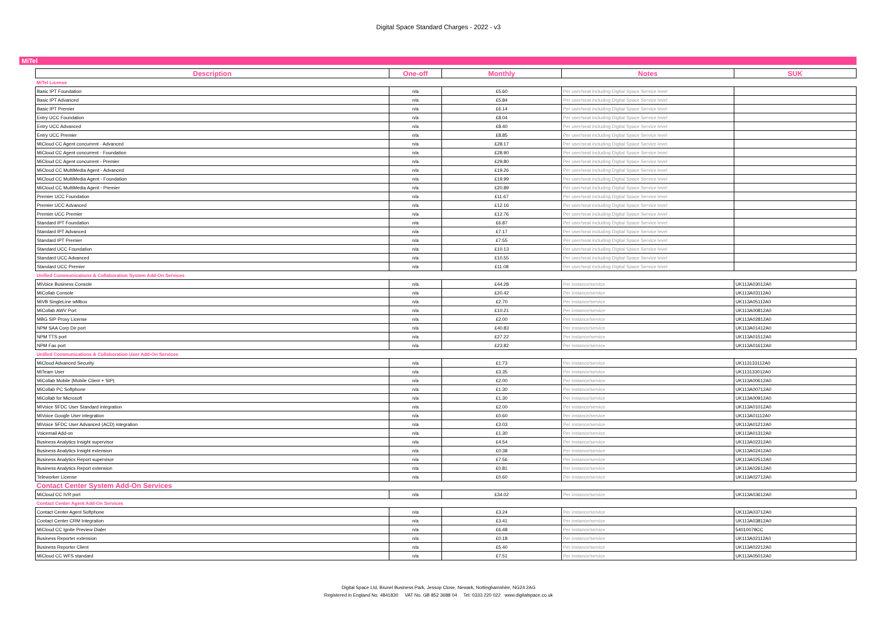Digital Space Standard Charges - 2022 - v3
MiTel
| Description | One-off | Monthly | Notes | SUK |
| --- | --- | --- | --- | --- |
| MiTel License | | | | |
| Basic IPT Foundation | n/a | £5.60 | Per user/seat including Digtial Space Service level | |
| Basic IPT Advanced | n/a | £5.84 | Per user/seat including Digtial Space Service level | |
| Basic IPT Premier | n/a | £6.14 | Per user/seat including Digtial Space Service level | |
| Entry UCC Foundation | n/a | £8.04 | Per user/seat including Digtial Space Service level | |
| Entry UCC Advanced | n/a | £8.40 | Per user/seat including Digtial Space Service level | |
| Entry UCC Premier | n/a | £8.85 | Per user/seat including Digtial Space Service level | |
| MiCloud CC Agent concurrent - Advanced | n/a | £28.17 | Per user/seat including Digtial Space Service level | |
| MiCloud CC Agent concurrent - Foundation | n/a | £28.90 | Per user/seat including Digtial Space Service level | |
| MiCloud CC Agent concurrent - Premier | n/a | £29.80 | Per user/seat including Digtial Space Service level | |
| MiCloud CC MultiMedia Agent - Advanced | n/a | £19.26 | Per user/seat including Digtial Space Service level | |
| MiCloud CC MultiMedia Agent - Foundation | n/a | £19.99 | Per user/seat including Digtial Space Service level | |
| MiCloud CC MultiMedia Agent - Premier | n/a | £20.89 | Per user/seat including Digtial Space Service level | |
| Premier UCC Foundation | n/a | £11.67 | Per user/seat including Digtial Space Service level | |
| Premier UCC Advanced | n/a | £12.16 | Per user/seat including Digtial Space Service level | |
| Premier UCC Premier | n/a | £12.76 | Per user/seat including Digtial Space Service level | |
| Standard IPT Foundation | n/a | £6.87 | Per user/seat including Digtial Space Service level | |
| Standard IPT Advanced | n/a | £7.17 | Per user/seat including Digtial Space Service level | |
| Standard IPT Premier | n/a | £7.55 | Per user/seat including Digtial Space Service level | |
| Standard UCC Foundation | n/a | £10.13 | Per user/seat including Digtial Space Service level | |
| Standard UCC Advanced | n/a | £10.55 | Per user/seat including Digtial Space Service level | |
| Standard UCC Premier | n/a | £11.08 | Per user/seat including Digtial Space Service level | |
| Unified Communications & Collaboration System Add-On Services | | | | |
| MiVoice Business Console | n/a | £44.28 | Per instance/service | UK113A03012A0 |
| MiCollab Console | n/a | £20.42 | Per instance/service | UK113A03112A0 |
| MiVB SingleLine wMbox | n/a | £2.70 | Per instance/service | UK113A05112A0 |
| MiCollab AWV Port | n/a | £10.21 | Per instance/service | UK113A00812A0 |
| MBG SIP Proxy License | n/a | £2.00 | Per instance/service | UK113A02812A0 |
| NPM SAA Corp Dir port | n/a | £40.83 | Per instance/service | UK113A01412A0 |
| NPM TTS port | n/a | £27.22 | Per instance/service | UK113A01512A0 |
| NPM Fax port | n/a | £23.82 | Per instance/service | UK113A01612A0 |
| Unified Communications & Collaboration User Add-On Services | | | | |
| MiCloud Advanced Security | n/a | £1.73 | Per instance/service | UK113133112A0 |
| MiTeam User | n/a | £3.35 | Per instance/service | UK113133012A0 |
| MiCollab Mobile (Mobile Client + SIP) | n/a | £2.00 | Per instance/service | UK113A00612A0 |
| MiCollab PC Softphone | n/a | £1.30 | Per instance/service | UK113A00712A0 |
| MiCollab for Microsoft | n/a | £1.30 | Per instance/service | UK113A00912A0 |
| MiVoice SFDC User Standard integration | n/a | £2.00 | Per instance/service | UK113A01012A0 |
| MiVoice Google User integration | n/a | £0.60 | Per instance/service | UK113A01112A0 |
| MiVoice SFDC User Advanced (ACD) integration | n/a | £3.03 | Per instance/service | UK113A01212A0 |
| Voicemail Add-on | n/a | £1.30 | Per instance/service | UK113A01312A0 |
| Business Analytics Insight supervisor | n/a | £4.54 | Per instance/service | UK113A02312A0 |
| Business Analytics Insight extension | n/a | £0.38 | Per instance/service | UK113A02412A0 |
| Business Analytics Report supervisor | n/a | £7.56 | Per instance/service | UK113A02512A0 |
| Business Analytics Report extension | n/a | £0.81 | Per instance/service | UK113A02612A0 |
| Teleworker License | n/a | £0.60 | Per instance/service | UK113A02712A0 |
| Contact Center System Add-On Services | | | | |
| MiCloud CC IVR port | n/a | £34.02 | Per instance/service | UK113A03612A0 |
| Contact Center Agent Add-On Services | | | | |
| Contact Center Agent Softphone | n/a | £3.24 | Per instance/service | UK113A03712A0 |
| Contact Center CRM Integration | n/a | £3.41 | Per instance/service | UK113A03812A0 |
| MiCloud CC Ignite Preview Dialer | n/a | £6.48 | Per instance/service | 54010079CC |
| Business Reporter extension | n/a | £0.18 | Per instance/service | UK113A02112A0 |
| Business Reporter Client | n/a | £5.40 | Per instance/service | UK113A02212A0 |
| MiCloud CC WFS standard | n/a | £7.51 | Per instance/service | UK113A05012A0 |
Digital Space Ltd, Brunel Business Park, Jessop Close, Newark, Nottinghamshire, NG24 2AG
Registered in England No. 4841830 VAT No. GB 852 3688 04 Tel: 0333 220 022 www.digitalspace.co.uk